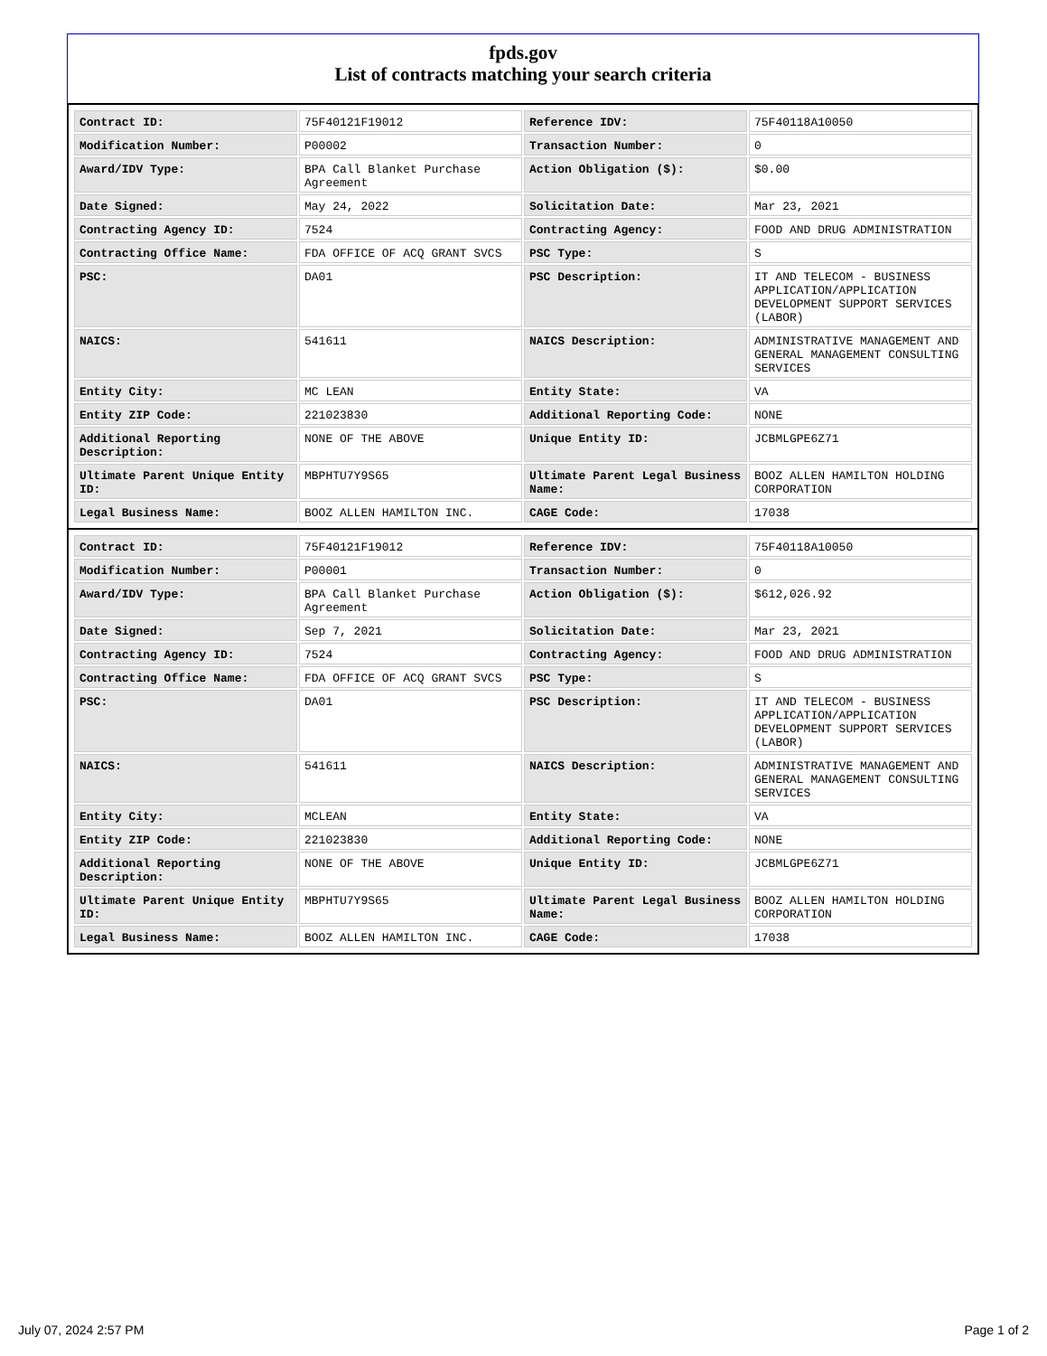fpds.gov
List of contracts matching your search criteria
| Contract ID: | 75F40121F19012 | Reference IDV: | 75F40118A10050 |
| Modification Number: | P00002 | Transaction Number: | 0 |
| Award/IDV Type: | BPA Call Blanket Purchase Agreement | Action Obligation ($): | $0.00 |
| Date Signed: | May 24, 2022 | Solicitation Date: | Mar 23, 2021 |
| Contracting Agency ID: | 7524 | Contracting Agency: | FOOD AND DRUG ADMINISTRATION |
| Contracting Office Name: | FDA OFFICE OF ACQ GRANT SVCS | PSC Type: | S |
| PSC: | DA01 | PSC Description: | IT AND TELECOM - BUSINESS APPLICATION/APPLICATION DEVELOPMENT SUPPORT SERVICES (LABOR) |
| NAICS: | 541611 | NAICS Description: | ADMINISTRATIVE MANAGEMENT AND GENERAL MANAGEMENT CONSULTING SERVICES |
| Entity City: | MC LEAN | Entity State: | VA |
| Entity ZIP Code: | 221023830 | Additional Reporting Code: | NONE |
| Additional Reporting Description: | NONE OF THE ABOVE | Unique Entity ID: | JCBMLGPE6Z71 |
| Ultimate Parent Unique Entity ID: | MBPHTU7Y9S65 | Ultimate Parent Legal Business Name: | BOOZ ALLEN HAMILTON HOLDING CORPORATION |
| Legal Business Name: | BOOZ ALLEN HAMILTON INC. | CAGE Code: | 17038 |
| Contract ID: | 75F40121F19012 | Reference IDV: | 75F40118A10050 |
| Modification Number: | P00001 | Transaction Number: | 0 |
| Award/IDV Type: | BPA Call Blanket Purchase Agreement | Action Obligation ($): | $612,026.92 |
| Date Signed: | Sep 7, 2021 | Solicitation Date: | Mar 23, 2021 |
| Contracting Agency ID: | 7524 | Contracting Agency: | FOOD AND DRUG ADMINISTRATION |
| Contracting Office Name: | FDA OFFICE OF ACQ GRANT SVCS | PSC Type: | S |
| PSC: | DA01 | PSC Description: | IT AND TELECOM - BUSINESS APPLICATION/APPLICATION DEVELOPMENT SUPPORT SERVICES (LABOR) |
| NAICS: | 541611 | NAICS Description: | ADMINISTRATIVE MANAGEMENT AND GENERAL MANAGEMENT CONSULTING SERVICES |
| Entity City: | MCLEAN | Entity State: | VA |
| Entity ZIP Code: | 221023830 | Additional Reporting Code: | NONE |
| Additional Reporting Description: | NONE OF THE ABOVE | Unique Entity ID: | JCBMLGPE6Z71 |
| Ultimate Parent Unique Entity ID: | MBPHTU7Y9S65 | Ultimate Parent Legal Business Name: | BOOZ ALLEN HAMILTON HOLDING CORPORATION |
| Legal Business Name: | BOOZ ALLEN HAMILTON INC. | CAGE Code: | 17038 |
July 07, 2024 2:57 PM Page 1 of 2